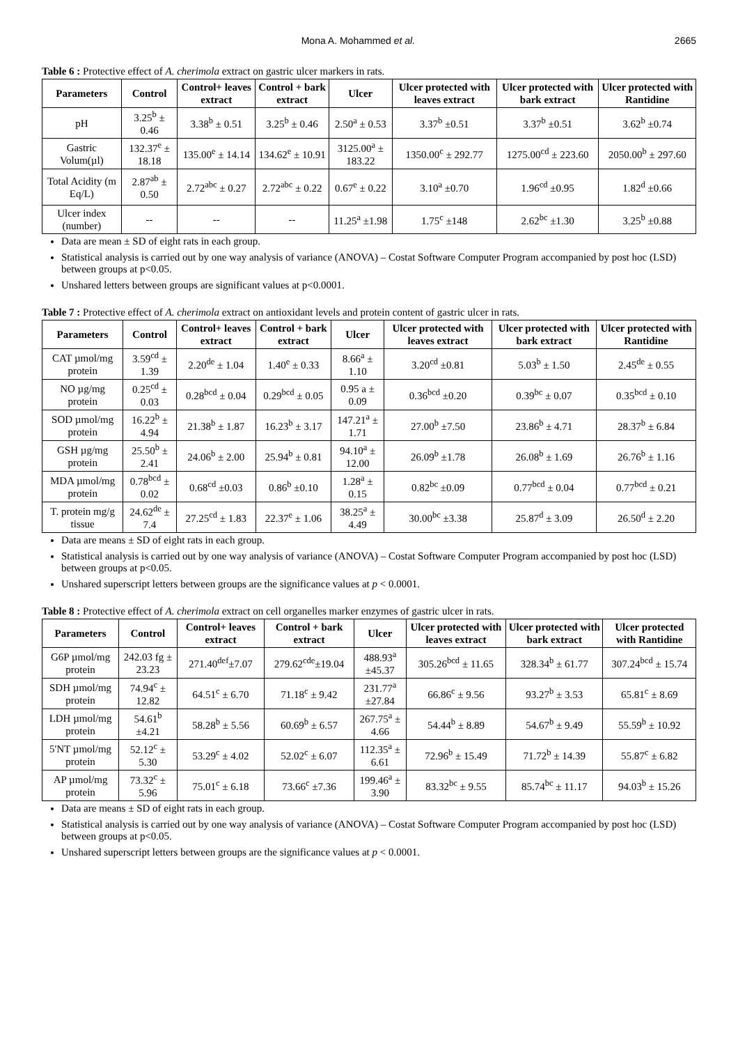Mona A. Mohammed et al. 2665
Table 6 : Protective effect of A. cherimola extract on gastric ulcer markers in rats.
| Parameters | Control | Control+ leaves extract | Control + bark extract | Ulcer | Ulcer protected with leaves extract | Ulcer protected with bark extract | Ulcer protected with Rantidine |
| --- | --- | --- | --- | --- | --- | --- | --- |
| pH | 3.25<sup>b</sup> ± 0.46 | 3.38<sup>b</sup> ± 0.51 | 3.25<sup>b</sup> ± 0.46 | 2.50<sup>a</sup> ± 0.53 | 3.37<sup>b</sup> ±0.51 | 3.37<sup>b</sup> ±0.51 | 3.62<sup>b</sup> ±0.74 |
| Gastric Volum(µl) | 132.37<sup>e</sup> ± 18.18 | 135.00<sup>e</sup> ± 14.14 | 134.62<sup>e</sup> ± 10.91 | 3125.00<sup>a</sup> ± 183.22 | 1350.00<sup>c</sup> ± 292.77 | 1275.00<sup>cd</sup> ± 223.60 | 2050.00<sup>b</sup> ± 297.60 |
| Total Acidity (m Eq/L) | 2.87<sup>ab</sup> ± 0.50 | 2.72<sup>abc</sup> ± 0.27 | 2.72<sup>abc</sup> ± 0.22 | 0.67<sup>e</sup> ± 0.22 | 3.10<sup>a</sup> ±0.70 | 1.96<sup>cd</sup> ±0.95 | 1.82<sup>d</sup> ±0.66 |
| Ulcer index (number) | -- | -- | -- | 11.25<sup>a</sup> ±1.98 | 1.75<sup>c</sup> ±148 | 2.62<sup>bc</sup> ±1.30 | 3.25<sup>b</sup> ±0.88 |
Data are mean ± SD of eight rats in each group.
Statistical analysis is carried out by one way analysis of variance (ANOVA) – Costat Software Computer Program accompanied by post hoc (LSD) between groups at p<0.05.
Unshared letters between groups are significant values at p<0.0001.
Table 7 : Protective effect of A. cherimola extract on antioxidant levels and protein content of gastric ulcer in rats.
| Parameters | Control | Control+ leaves extract | Control + bark extract | Ulcer | Ulcer protected with leaves extract | Ulcer protected with bark extract | Ulcer protected with Rantidine |
| --- | --- | --- | --- | --- | --- | --- | --- |
| CAT µmol/mg protein | 3.59<sup>cd</sup> ± 1.39 | 2.20<sup>de</sup> ± 1.04 | 1.40<sup>e</sup> ± 0.33 | 8.66<sup>a</sup> ± 1.10 | 3.20<sup>cd</sup> ±0.81 | 5.03<sup>b</sup> ± 1.50 | 2.45<sup>de</sup> ± 0.55 |
| NO µg/mg protein | 0.25<sup>cd</sup> ± 0.03 | 0.28<sup>bcd</sup> ± 0.04 | 0.29<sup>bcd</sup> ± 0.05 | 0.95 a ± 0.09 | 0.36<sup>bcd</sup> ±0.20 | 0.39<sup>bc</sup> ± 0.07 | 0.35<sup>bcd</sup> ± 0.10 |
| SOD µmol/mg protein | 16.22<sup>b</sup> ± 4.94 | 21.38<sup>b</sup> ± 1.87 | 16.23<sup>b</sup> ± 3.17 | 147.21<sup>a</sup> ± 1.71 | 27.00<sup>b</sup> ±7.50 | 23.86<sup>b</sup> ± 4.71 | 28.37<sup>b</sup> ± 6.84 |
| GSH µg/mg protein | 25.50<sup>b</sup> ± 2.41 | 24.06<sup>b</sup> ± 2.00 | 25.94<sup>b</sup> ± 0.81 | 94.10<sup>a</sup> ± 12.00 | 26.09<sup>b</sup> ±1.78 | 26.08<sup>b</sup> ± 1.69 | 26.76<sup>b</sup> ± 1.16 |
| MDA µmol/mg protein | 0.78<sup>bcd</sup> ± 0.02 | 0.68<sup>cd</sup> ±0.03 | 0.86<sup>b</sup> ±0.10 | 1.28<sup>a</sup> ± 0.15 | 0.82<sup>bc</sup> ±0.09 | 0.77<sup>bcd</sup> ± 0.04 | 0.77<sup>bcd</sup> ± 0.21 |
| T. protein mg/g tissue | 24.62<sup>de</sup> ± 7.4 | 27.25<sup>cd</sup> ± 1.83 | 22.37<sup>e</sup> ± 1.06 | 38.25<sup>a</sup> ± 4.49 | 30.00<sup>bc</sup> ±3.38 | 25.87<sup>d</sup> ± 3.09 | 26.50<sup>d</sup> ± 2.20 |
Data are means ± SD of eight rats in each group.
Statistical analysis is carried out by one way analysis of variance (ANOVA) – Costat Software Computer Program accompanied by post hoc (LSD) between groups at p<0.05.
Unshared superscript letters between groups are the significance values at p < 0.0001.
Table 8 : Protective effect of A. cherimola extract on cell organelles marker enzymes of gastric ulcer in rats.
| Parameters | Control | Control+ leaves extract | Control + bark extract | Ulcer | Ulcer protected with leaves extract | Ulcer protected with bark extract | Ulcer protected with Rantidine |
| --- | --- | --- | --- | --- | --- | --- | --- |
| G6P µmol/mg protein | 242.03 fg ± 23.23 | 271.40<sup>def</sup>±7.07 | 279.62<sup>cde</sup>±19.04 | 488.93<sup>a</sup> ±45.37 | 305.26<sup>bcd</sup> ± 11.65 | 328.34<sup>b</sup> ± 61.77 | 307.24<sup>bcd</sup> ± 15.74 |
| SDH µmol/mg protein | 74.94<sup>c</sup> ± 12.82 | 64.51<sup>c</sup> ± 6.70 | 71.18<sup>c</sup> ± 9.42 | 231.77<sup>a</sup> ±27.84 | 66.86<sup>c</sup> ± 9.56 | 93.27<sup>b</sup> ± 3.53 | 65.81<sup>c</sup> ± 8.69 |
| LDH µmol/mg protein | 54.61<sup>b</sup> ±4.21 | 58.28<sup>b</sup> ± 5.56 | 60.69<sup>b</sup> ± 6.57 | 267.75<sup>a</sup> ± 4.66 | 54.44<sup>b</sup> ± 8.89 | 54.67<sup>b</sup> ± 9.49 | 55.59<sup>b</sup> ± 10.92 |
| 5'NT µmol/mg protein | 52.12<sup>c</sup> ± 5.30 | 53.29<sup>c</sup> ± 4.02 | 52.02<sup>c</sup> ± 6.07 | 112.35<sup>a</sup> ± 6.61 | 72.96<sup>b</sup> ± 15.49 | 71.72<sup>b</sup> ± 14.39 | 55.87<sup>c</sup> ± 6.82 |
| AP µmol/mg protein | 73.32<sup>c</sup> ± 5.96 | 75.01<sup>c</sup> ± 6.18 | 73.66<sup>c</sup> ±7.36 | 199.46<sup>a</sup> ± 3.90 | 83.32<sup>bc</sup> ± 9.55 | 85.74<sup>bc</sup> ± 11.17 | 94.03<sup>b</sup> ± 15.26 |
Data are means ± SD of eight rats in each group.
Statistical analysis is carried out by one way analysis of variance (ANOVA) – Costat Software Computer Program accompanied by post hoc (LSD) between groups at p<0.05.
Unshared superscript letters between groups are the significance values at p < 0.0001.